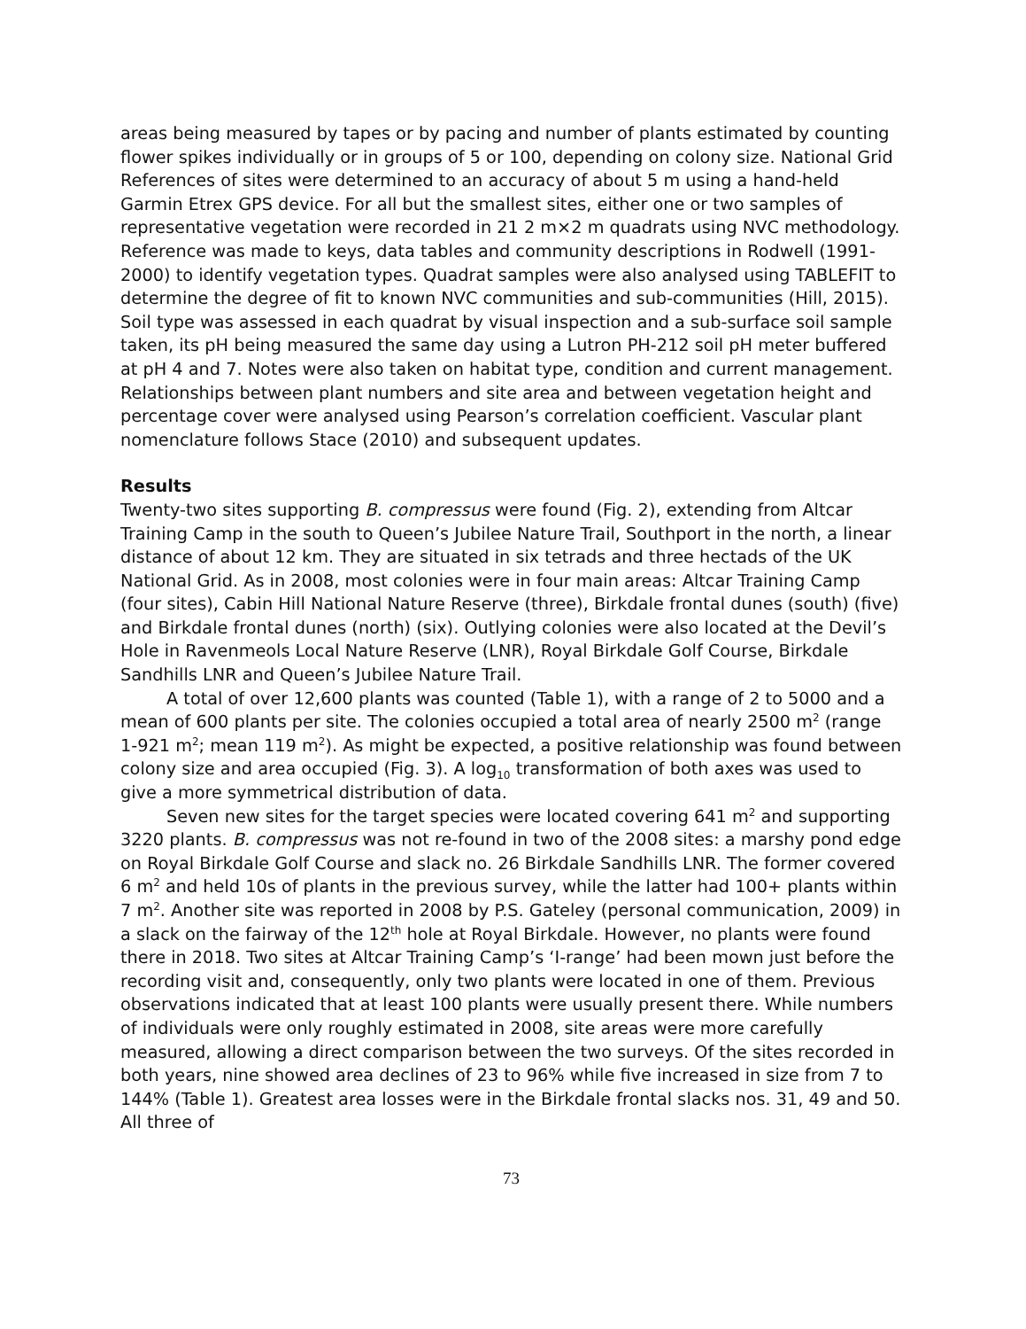areas being measured by tapes or by pacing and number of plants estimated by counting flower spikes individually or in groups of 5 or 100, depending on colony size. National Grid References of sites were determined to an accuracy of about 5 m using a hand-held Garmin Etrex GPS device. For all but the smallest sites, either one or two samples of representative vegetation were recorded in 21 2 m×2 m quadrats using NVC methodology. Reference was made to keys, data tables and community descriptions in Rodwell (1991-2000) to identify vegetation types. Quadrat samples were also analysed using TABLEFIT to determine the degree of fit to known NVC communities and sub-communities (Hill, 2015). Soil type was assessed in each quadrat by visual inspection and a sub-surface soil sample taken, its pH being measured the same day using a Lutron PH-212 soil pH meter buffered at pH 4 and 7. Notes were also taken on habitat type, condition and current management. Relationships between plant numbers and site area and between vegetation height and percentage cover were analysed using Pearson’s correlation coefficient. Vascular plant nomenclature follows Stace (2010) and subsequent updates.
Results
Twenty-two sites supporting B. compressus were found (Fig. 2), extending from Altcar Training Camp in the south to Queen’s Jubilee Nature Trail, Southport in the north, a linear distance of about 12 km. They are situated in six tetrads and three hectads of the UK National Grid. As in 2008, most colonies were in four main areas: Altcar Training Camp (four sites), Cabin Hill National Nature Reserve (three), Birkdale frontal dunes (south) (five) and Birkdale frontal dunes (north) (six). Outlying colonies were also located at the Devil’s Hole in Ravenmeols Local Nature Reserve (LNR), Royal Birkdale Golf Course, Birkdale Sandhills LNR and Queen’s Jubilee Nature Trail.
A total of over 12,600 plants was counted (Table 1), with a range of 2 to 5000 and a mean of 600 plants per site. The colonies occupied a total area of nearly 2500 m<sup>2</sup> (range 1-921 m<sup>2</sup>; mean 119 m<sup>2</sup>). As might be expected, a positive relationship was found between colony size and area occupied (Fig. 3). A log<sub>10</sub> transformation of both axes was used to give a more symmetrical distribution of data.
Seven new sites for the target species were located covering 641 m<sup>2</sup> and supporting 3220 plants. B. compressus was not re-found in two of the 2008 sites: a marshy pond edge on Royal Birkdale Golf Course and slack no. 26 Birkdale Sandhills LNR. The former covered 6 m<sup>2</sup> and held 10s of plants in the previous survey, while the latter had 100+ plants within 7 m<sup>2</sup>. Another site was reported in 2008 by P.S. Gateley (personal communication, 2009) in a slack on the fairway of the 12<sup>th</sup> hole at Royal Birkdale. However, no plants were found there in 2018. Two sites at Altcar Training Camp’s ‘I-range’ had been mown just before the recording visit and, consequently, only two plants were located in one of them. Previous observations indicated that at least 100 plants were usually present there. While numbers of individuals were only roughly estimated in 2008, site areas were more carefully measured, allowing a direct comparison between the two surveys. Of the sites recorded in both years, nine showed area declines of 23 to 96% while five increased in size from 7 to 144% (Table 1). Greatest area losses were in the Birkdale frontal slacks nos. 31, 49 and 50. All three of
73